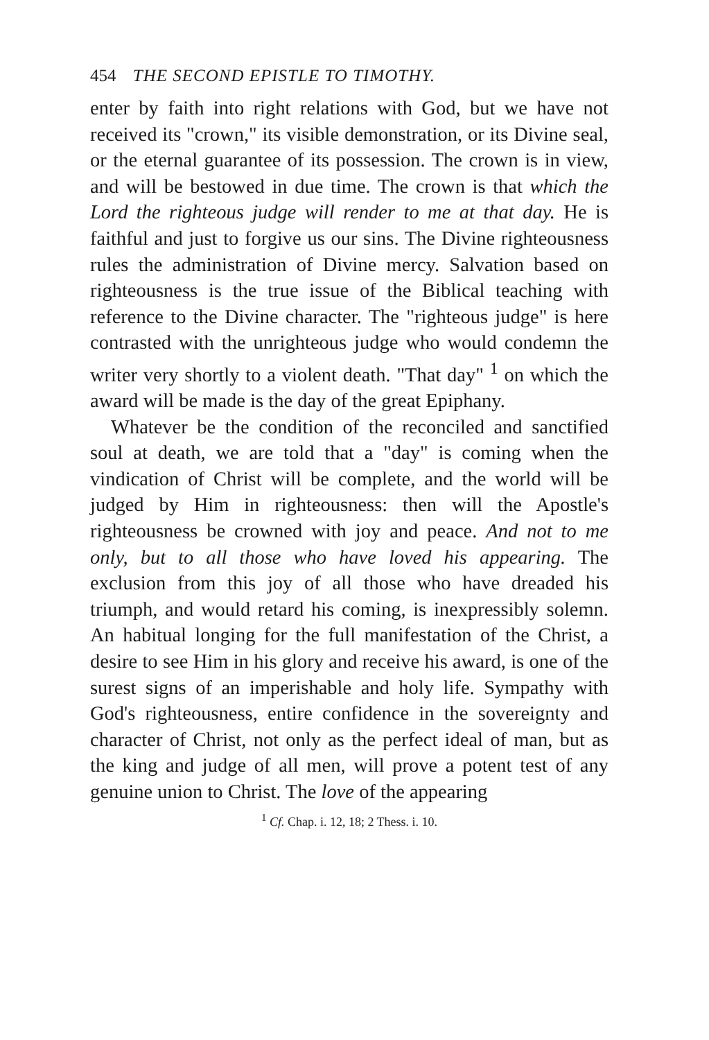454 THE SECOND EPISTLE TO TIMOTHY.
enter by faith into right relations with God, but we have not received its "crown," its visible demonstration, or its Divine seal, or the eternal guarantee of its possession. The crown is in view, and will be bestowed in due time. The crown is that which the Lord the righteous judge will render to me at that day. He is faithful and just to forgive us our sins. The Divine righteousness rules the administration of Divine mercy. Salvation based on righteousness is the true issue of the Biblical teaching with reference to the Divine character. The "righteous judge" is here contrasted with the unrighteous judge who would condemn the writer very shortly to a violent death. "That day" <sup>1</sup> on which the award will be made is the day of the great Epiphany.
Whatever be the condition of the reconciled and sanctified soul at death, we are told that a "day" is coming when the vindication of Christ will be complete, and the world will be judged by Him in righteousness: then will the Apostle's righteousness be crowned with joy and peace. And not to me only, but to all those who have loved his appearing. The exclusion from this joy of all those who have dreaded his triumph, and would retard his coming, is inexpressibly solemn. An habitual longing for the full manifestation of the Christ, a desire to see Him in his glory and receive his award, is one of the surest signs of an imperishable and holy life. Sympathy with God's righteousness, entire confidence in the sovereignty and character of Christ, not only as the perfect ideal of man, but as the king and judge of all men, will prove a potent test of any genuine union to Christ. The love of the appearing
<sup>1</sup> Cf. Chap. i. 12, 18; 2 Thess. i. 10.